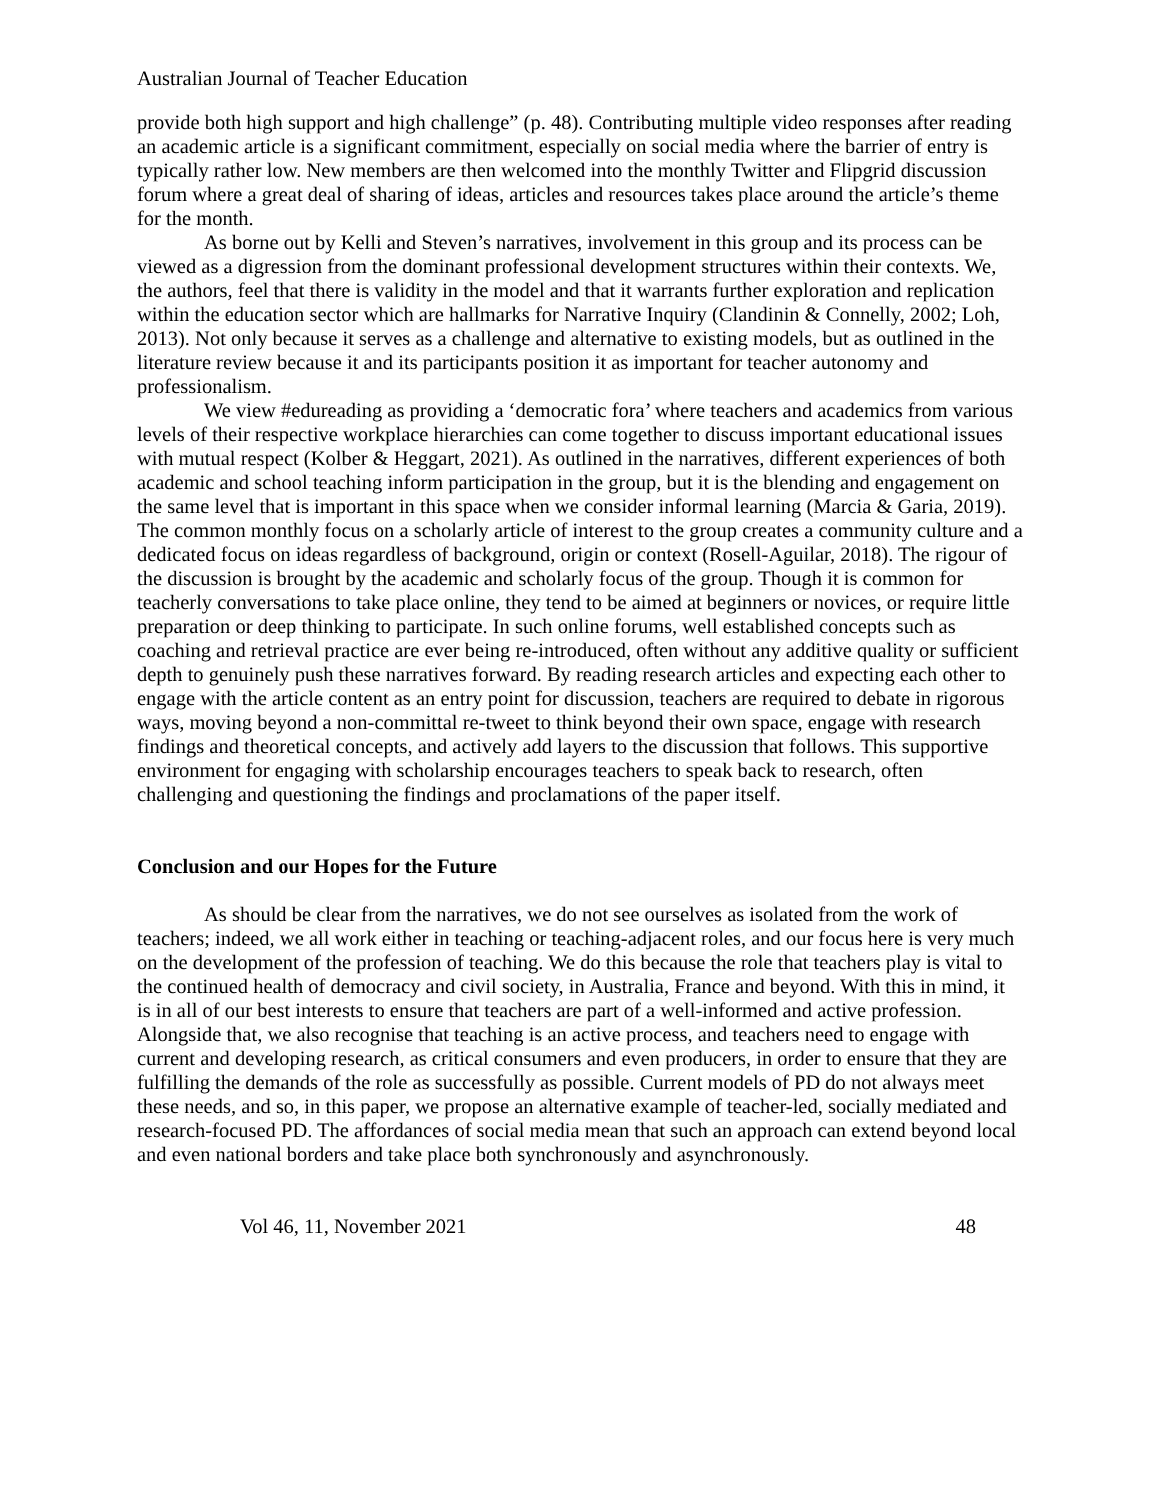Australian Journal of Teacher Education
provide both high support and high challenge” (p. 48). Contributing multiple video responses after reading an academic article is a significant commitment, especially on social media where the barrier of entry is typically rather low. New members are then welcomed into the monthly Twitter and Flipgrid discussion forum where a great deal of sharing of ideas, articles and resources takes place around the article’s theme for the month.
As borne out by Kelli and Steven’s narratives, involvement in this group and its process can be viewed as a digression from the dominant professional development structures within their contexts. We, the authors, feel that there is validity in the model and that it warrants further exploration and replication within the education sector which are hallmarks for Narrative Inquiry (Clandinin & Connelly, 2002; Loh, 2013). Not only because it serves as a challenge and alternative to existing models, but as outlined in the literature review because it and its participants position it as important for teacher autonomy and professionalism.
We view #edureading as providing a ‘democratic fora’ where teachers and academics from various levels of their respective workplace hierarchies can come together to discuss important educational issues with mutual respect (Kolber & Heggart, 2021). As outlined in the narratives, different experiences of both academic and school teaching inform participation in the group, but it is the blending and engagement on the same level that is important in this space when we consider informal learning (Marcia & Garia, 2019). The common monthly focus on a scholarly article of interest to the group creates a community culture and a dedicated focus on ideas regardless of background, origin or context (Rosell-Aguilar, 2018). The rigour of the discussion is brought by the academic and scholarly focus of the group. Though it is common for teacherly conversations to take place online, they tend to be aimed at beginners or novices, or require little preparation or deep thinking to participate. In such online forums, well established concepts such as coaching and retrieval practice are ever being re-introduced, often without any additive quality or sufficient depth to genuinely push these narratives forward. By reading research articles and expecting each other to engage with the article content as an entry point for discussion, teachers are required to debate in rigorous ways, moving beyond a non-committal re-tweet to think beyond their own space, engage with research findings and theoretical concepts, and actively add layers to the discussion that follows. This supportive environment for engaging with scholarship encourages teachers to speak back to research, often challenging and questioning the findings and proclamations of the paper itself.
Conclusion and our Hopes for the Future
As should be clear from the narratives, we do not see ourselves as isolated from the work of teachers; indeed, we all work either in teaching or teaching-adjacent roles, and our focus here is very much on the development of the profession of teaching. We do this because the role that teachers play is vital to the continued health of democracy and civil society, in Australia, France and beyond. With this in mind, it is in all of our best interests to ensure that teachers are part of a well-informed and active profession. Alongside that, we also recognise that teaching is an active process, and teachers need to engage with current and developing research, as critical consumers and even producers, in order to ensure that they are fulfilling the demands of the role as successfully as possible. Current models of PD do not always meet these needs, and so, in this paper, we propose an alternative example of teacher-led, socially mediated and research-focused PD. The affordances of social media mean that such an approach can extend beyond local and even national borders and take place both synchronously and asynchronously.
Vol 46, 11, November 2021 48